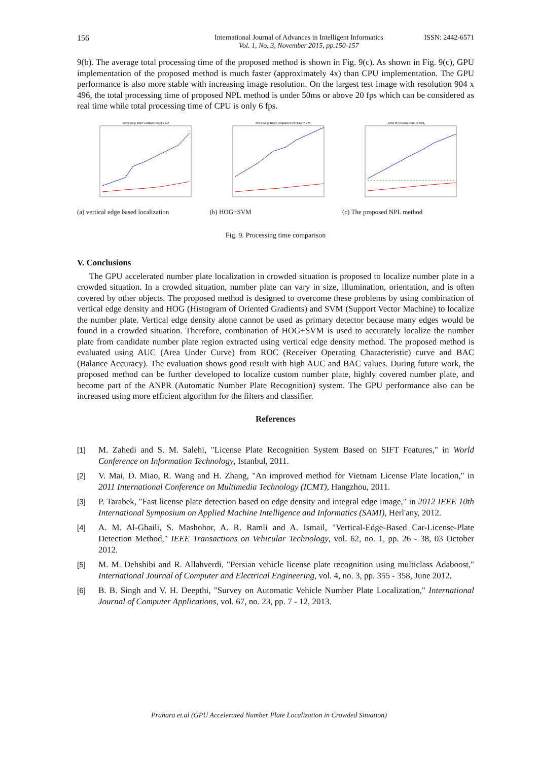156 International Journal of Advances in Intelligent Informatics
Vol. 1, No. 3, November 2015, pp.150-157 ISSN: 2442-6571
9(b). The average total processing time of the proposed method is shown in Fig. 9(c). As shown in Fig. 9(c), GPU implementation of the proposed method is much faster (approximately 4x) than CPU implementation. The GPU performance is also more stable with increasing image resolution. On the largest test image with resolution 904 x 496, the total processing time of proposed NPL method is under 50ms or above 20 fps which can be considered as real time while total processing time of CPU is only 6 fps.
Processing Time Comparison of VED
(a) vertical edge based localization
Processing Time Comparison of HOG+SVM
(b) HOG+SVM
Total Processing Time of NPL
(c) The proposed NPL method
Fig. 9. Processing time comparison
V. Conclusions
The GPU accelerated number plate localization in crowded situation is proposed to localize number plate in a crowded situation. In a crowded situation, number plate can vary in size, illumination, orientation, and is often covered by other objects. The proposed method is designed to overcome these problems by using combination of vertical edge density and HOG (Histogram of Oriented Gradients) and SVM (Support Vector Machine) to localize the number plate. Vertical edge density alone cannot be used as primary detector because many edges would be found in a crowded situation. Therefore, combination of HOG+SVM is used to accurately localize the number plate from candidate number plate region extracted using vertical edge density method. The proposed method is evaluated using AUC (Area Under Curve) from ROC (Receiver Operating Characteristic) curve and BAC (Balance Accuracy). The evaluation shows good result with high AUC and BAC values. During future work, the proposed method can be further developed to localize custom number plate, highly covered number plate, and become part of the ANPR (Automatic Number Plate Recognition) system. The GPU performance also can be increased using more efficient algorithm for the filters and classifier.
References
[1] M. Zahedi and S. M. Salehi, "License Plate Recognition System Based on SIFT Features," in World Conference on Information Technology, Istanbul, 2011.
[2] V. Mai, D. Miao, R. Wang and H. Zhang, "An improved method for Vietnam License Plate location," in 2011 International Conference on Multimedia Technology (ICMT), Hangzhou, 2011.
[3] P. Tarabek, "Fast license plate detection based on edge density and integral edge image," in 2012 IEEE 10th International Symposium on Applied Machine Intelligence and Informatics (SAMI), Herl'any, 2012.
[4] A. M. Al-Ghaili, S. Mashohor, A. R. Ramli and A. Ismail, "Vertical-Edge-Based Car-License-Plate Detection Method," IEEE Transactions on Vehicular Technology, vol. 62, no. 1, pp. 26 - 38, 03 October 2012.
[5] M. M. Dehshibi and R. Allahverdi, "Persian vehicle license plate recognition using multiclass Adaboost," International Journal of Computer and Electrical Engineering, vol. 4, no. 3, pp. 355 - 358, June 2012.
[6] B. B. Singh and V. H. Deepthi, "Survey on Automatic Vehicle Number Plate Localization," International Journal of Computer Applications, vol. 67, no. 23, pp. 7 - 12, 2013.
Prahara et.al (GPU Accelerated Number Plate Localization in Crowded Situation)